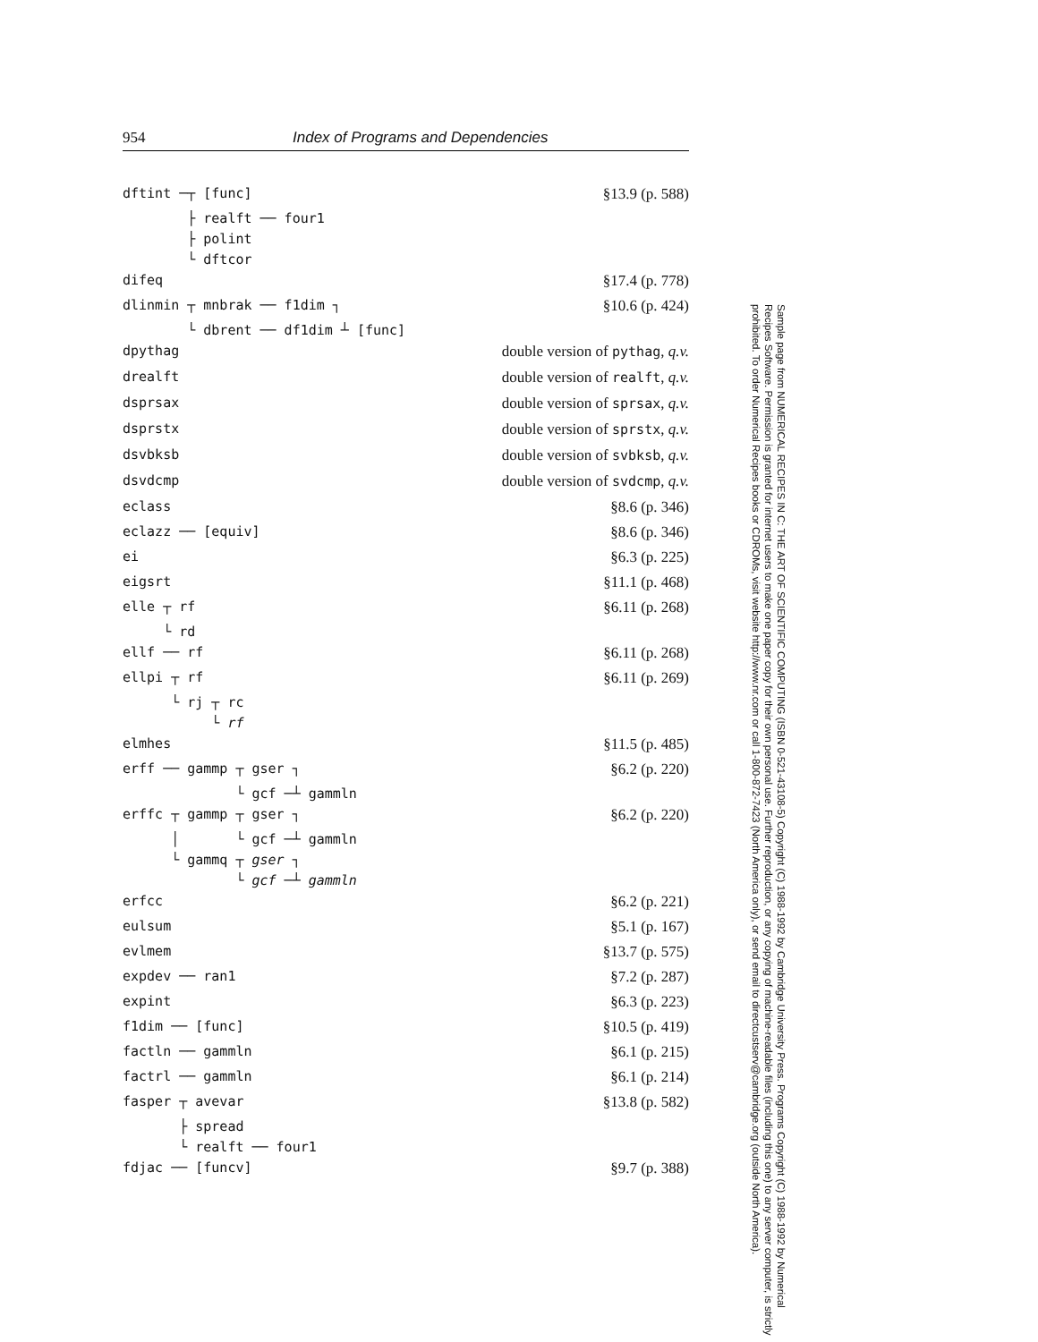954 Index of Programs and Dependencies
dftint ─┬ [func] §13.9 (p. 588)
├ realft ── four1 ├ polint └ dftcor
difeq §17.4 (p. 778)
dlinmin ┬ mnbrak ── f1dim ┐ §10.6 (p. 424)
└ dbrent ── df1dim ┴ [func]
dpythag double version of pythag, q.v.
drealft double version of realft, q.v.
dsprsax double version of sprsax, q.v.
dsprstx double version of sprstx, q.v.
dsvbksb double version of svbksb, q.v.
dsvdcmp double version of svdcmp, q.v.
eclass §8.6 (p. 346)
eclazz ── [equiv] §8.6 (p. 346)
ei §6.3 (p. 225)
eigsrt §11.1 (p. 468)
elle ┬ rf §6.11 (p. 268)
└ rd
ellf ── rf §6.11 (p. 268)
ellpi ┬ rf §6.11 (p. 269)
└ rj ┬ rc └ rf
elmhes §11.5 (p. 485)
erff ── gammp ┬ gser ┐ §6.2 (p. 220)
└ gcf ─┴ gammln
erffc ┬ gammp ┬ gser ┐ §6.2 (p. 220)
│ └ gcf ─┴ gammln └ gammq ┬ gser ┐ └ gcf ─┴ gammln
erfcc §6.2 (p. 221)
eulsum §5.1 (p. 167)
evlmem §13.7 (p. 575)
expdev ── ran1 §7.2 (p. 287)
expint §6.3 (p. 223)
f1dim ── [func] §10.5 (p. 419)
factln ── gammln §6.1 (p. 215)
factrl ── gammln §6.1 (p. 214)
fasper ┬ avevar §13.8 (p. 582)
├ spread └ realft ── four1
fdjac ── [funcv] §9.7 (p. 388)
Sample page from NUMERICAL RECIPES IN C: THE ART OF SCIENTIFIC COMPUTING (ISBN 0-521-43108-5) Copyright (C) 1988-1992 by Cambridge University Press. Programs Copyright (C) 1988-1992 by Numerical Recipes Software. Permission is granted for internet users to make one paper copy for their own personal use. Further reproduction, or any copying of machine-readable files (including this one) to any server computer, is strictly prohibited. To order Numerical Recipes books or CDROMs, visit website http://www.nr.com or call 1-800-872-7423 (North America only), or send email to directcustserv@cambridge.org (outside North America).